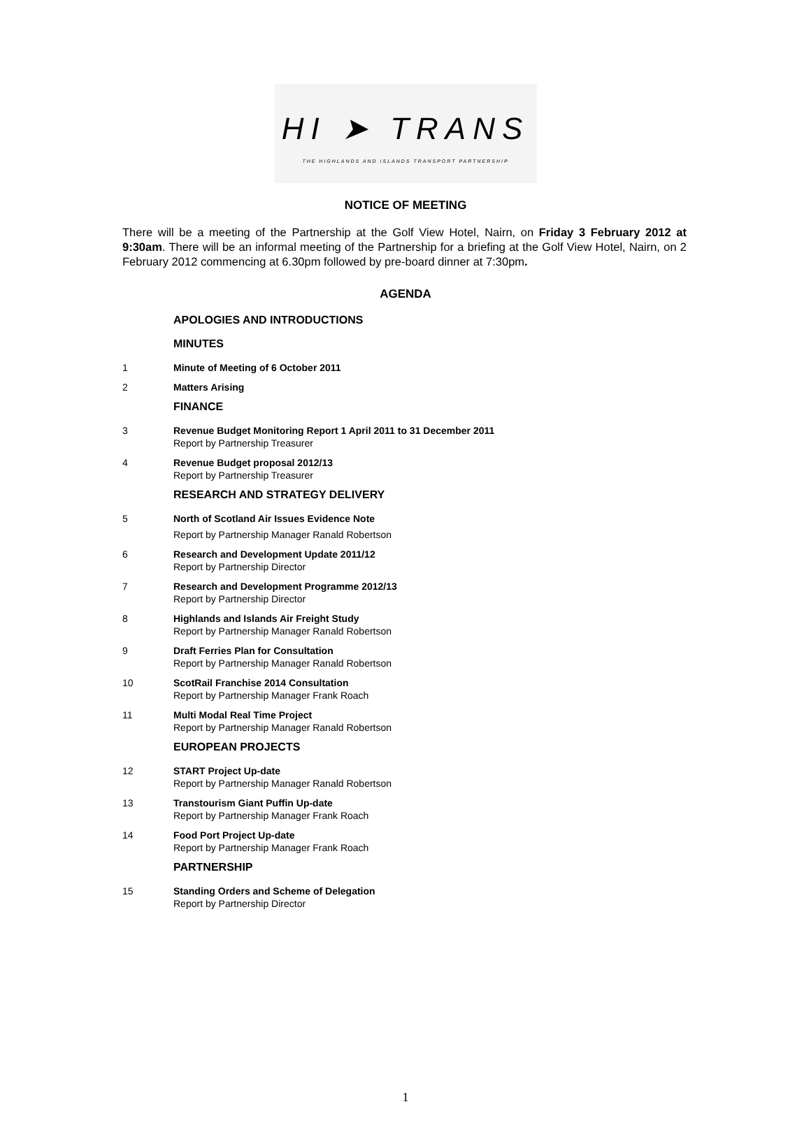HI ➤ TRANS
THE HIGHLANDS AND ISLANDS TRANSPORT PARTNERSHIP
NOTICE OF MEETING
There will be a meeting of the Partnership at the Golf View Hotel, Nairn, on Friday 3 February 2012 at 9:30am. There will be an informal meeting of the Partnership for a briefing at the Golf View Hotel, Nairn, on 2 February 2012 commencing at 6.30pm followed by pre-board dinner at 7:30pm.
AGENDA
APOLOGIES AND INTRODUCTIONS
MINUTES
1 Minute of Meeting of 6 October 2011
2 Matters Arising
FINANCE
3 Revenue Budget Monitoring Report 1 April 2011 to 31 December 2011
Report by Partnership Treasurer
4 Revenue Budget proposal 2012/13
Report by Partnership Treasurer
RESEARCH AND STRATEGY DELIVERY
5 North of Scotland Air Issues Evidence Note
Report by Partnership Manager Ranald Robertson
6 Research and Development Update 2011/12
Report by Partnership Director
7 Research and Development Programme 2012/13
Report by Partnership Director
8 Highlands and Islands Air Freight Study
Report by Partnership Manager Ranald Robertson
9 Draft Ferries Plan for Consultation
Report by Partnership Manager Ranald Robertson
10 ScotRail Franchise 2014 Consultation
Report by Partnership Manager Frank Roach
11 Multi Modal Real Time Project
Report by Partnership Manager Ranald Robertson
EUROPEAN PROJECTS
12 START Project Up-date
Report by Partnership Manager Ranald Robertson
13 Transtourism Giant Puffin Up-date
Report by Partnership Manager Frank Roach
14 Food Port Project Up-date
Report by Partnership Manager Frank Roach
PARTNERSHIP
15 Standing Orders and Scheme of Delegation
Report by Partnership Director
1